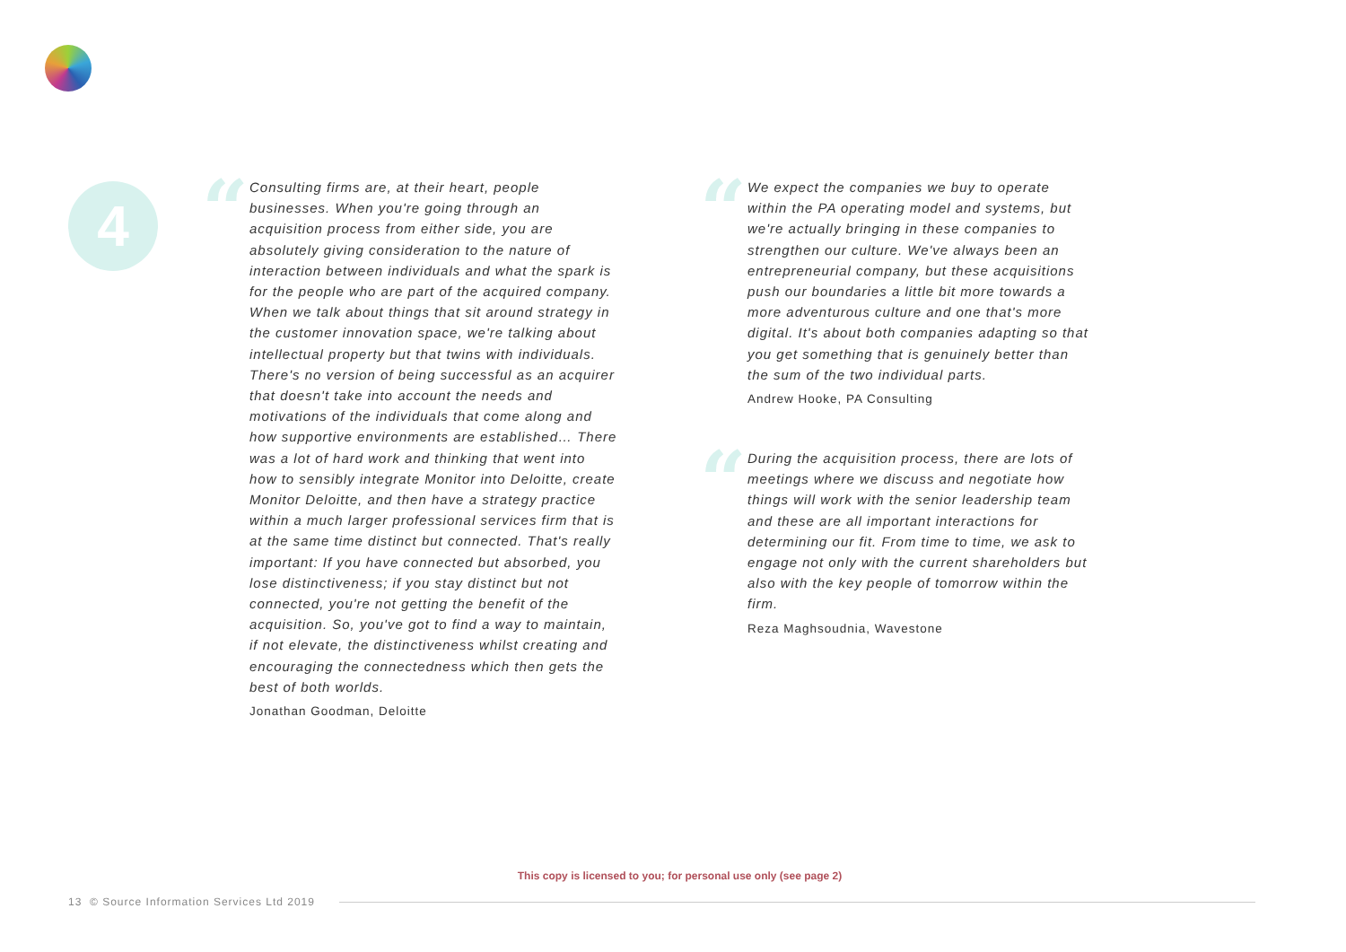4 “
Consulting firms are, at their heart, people businesses. When you're going through an acquisition process from either side, you are absolutely giving consideration to the nature of interaction between individuals and what the spark is for the people who are part of the acquired company. When we talk about things that sit around strategy in the customer innovation space, we're talking about intellectual property but that twins with individuals. There's no version of being successful as an acquirer that doesn't take into account the needs and motivations of the individuals that come along and how supportive environments are established… There was a lot of hard work and thinking that went into how to sensibly integrate Monitor into Deloitte, create Monitor Deloitte, and then have a strategy practice within a much larger professional services firm that is at the same time distinct but connected. That's really important: If you have connected but absorbed, you lose distinctiveness; if you stay distinct but not connected, you're not getting the benefit of the acquisition. So, you've got to find a way to maintain, if not elevate, the distinctiveness whilst creating and encouraging the connectedness which then gets the best of both worlds.
Jonathan Goodman, Deloitte
“
We expect the companies we buy to operate within the PA operating model and systems, but we're actually bringing in these companies to strengthen our culture. We've always been an entrepreneurial company, but these acquisitions push our boundaries a little bit more towards a more adventurous culture and one that's more digital. It's about both companies adapting so that you get something that is genuinely better than the sum of the two individual parts.
Andrew Hooke, PA Consulting
“
During the acquisition process, there are lots of meetings where we discuss and negotiate how things will work with the senior leadership team and these are all important interactions for determining our fit. From time to time, we ask to engage not only with the current shareholders but also with the key people of tomorrow within the firm.
Reza Maghsoudnia, Wavestone
This copy is licensed to you; for personal use only (see page 2)
13 © Source Information Services Ltd 2019